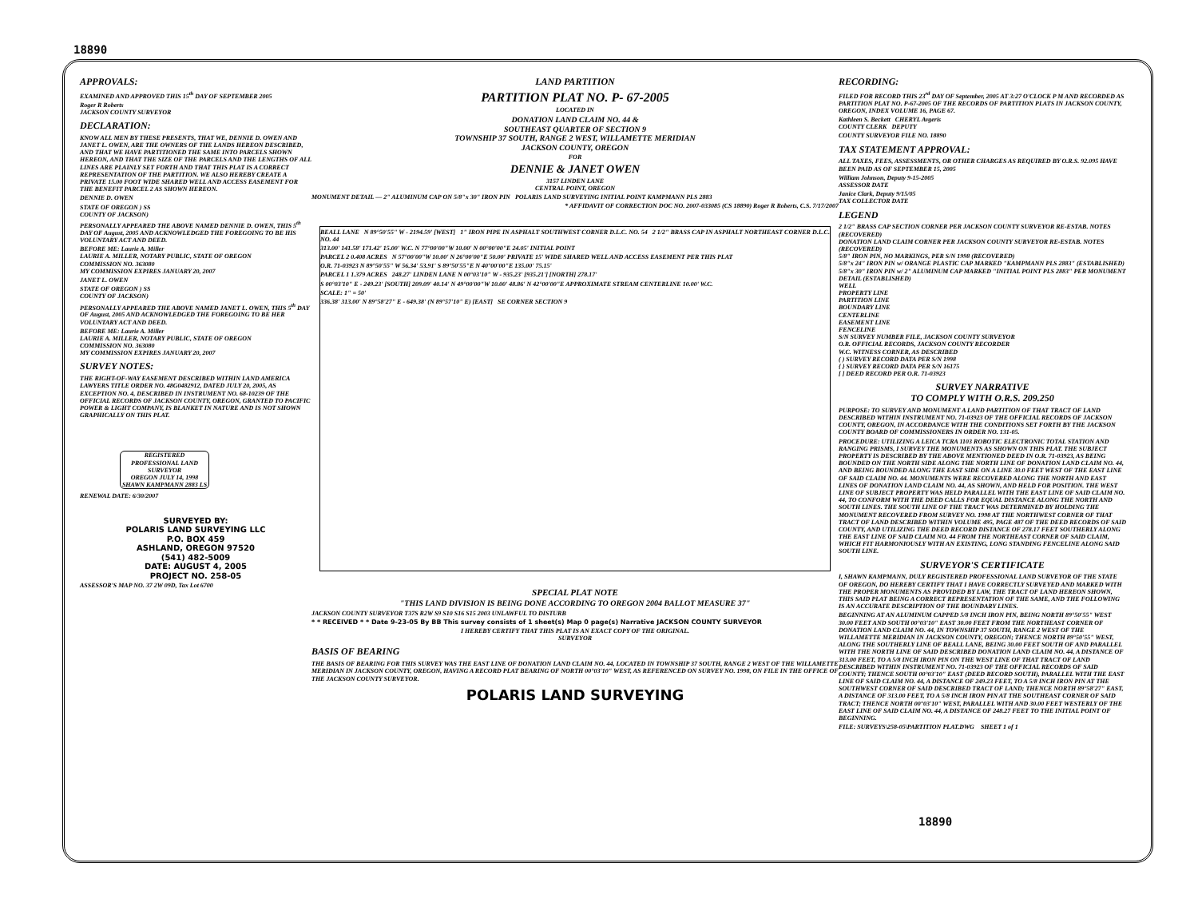18890
APPROVALS:
EXAMINED AND APPROVED THIS 15<sup>th</sup> DAY OF SEPTEMBER 2005
Roger R Roberts
JACKSON COUNTY SURVEYOR
DECLARATION:
KNOW ALL MEN BY THESE PRESENTS, THAT WE, DENNIE D. OWEN AND JANET L. OWEN, ARE THE OWNERS OF THE LANDS HEREON DESCRIBED, AND THAT WE HAVE PARTITIONED THE SAME INTO PARCELS SHOWN HEREON, AND THAT THE SIZE OF THE PARCELS AND THE LENGTHS OF ALL LINES ARE PLAINLY SET FORTH AND THAT THIS PLAT IS A CORRECT REPRESENTATION OF THE PARTITION. WE ALSO HEREBY CREATE A PRIVATE 15.00 FOOT WIDE SHARED WELL AND ACCESS EASEMENT FOR THE BENEFIT PARCEL 2 AS SHOWN HEREON.
DENNIE D. OWEN
STATE OF OREGON ) SS
COUNTY OF JACKSON)
PERSONALLY APPEARED THE ABOVE NAMED DENNIE D. OWEN, THIS 5<sup>th</sup> DAY OF August, 2005 AND ACKNOWLEDGED THE FOREGOING TO BE HIS VOLUNTARY ACT AND DEED.
BEFORE ME: Laurie A. Miller
LAURIE A. MILLER, NOTARY PUBLIC, STATE OF OREGON
COMMISSION NO. 363080
MY COMMISSION EXPIRES JANUARY 20, 2007
JANET L. OWEN
STATE OF OREGON ) SS
COUNTY OF JACKSON)
PERSONALLY APPEARED THE ABOVE NAMED JANET L. OWEN, THIS 5<sup>th</sup> DAY OF August, 2005 AND ACKNOWLEDGED THE FOREGOING TO BE HER VOLUNTARY ACT AND DEED.
BEFORE ME: Laurie A. Miller
LAURIE A. MILLER, NOTARY PUBLIC, STATE OF OREGON
COMMISSION NO. 363080
MY COMMISSION EXPIRES JANUARY 20, 2007
SURVEY NOTES:
THE RIGHT-OF-WAY EASEMENT DESCRIBED WITHIN LAND AMERICA LAWYERS TITLE ORDER NO. 48G0482912, DATED JULY 20, 2005, AS EXCEPTION NO. 4, DESCRIBED IN INSTRUMENT NO. 68-10239 OF THE OFFICIAL RECORDS OF JACKSON COUNTY, OREGON, GRANTED TO PACIFIC POWER & LIGHT COMPANY, IS BLANKET IN NATURE AND IS NOT SHOWN GRAPHICALLY ON THIS PLAT.
REGISTERED PROFESSIONAL LAND SURVEYOR
OREGON JULY 14, 1998 SHAWN KAMPMANN 2883 LS
RENEWAL DATE: 6/30/2007
SURVEYED BY:
POLARIS LAND SURVEYING LLC
P.O. BOX 459
ASHLAND, OREGON 97520
(541) 482-5009
DATE: AUGUST 4, 2005
PROJECT NO. 258-05
ASSESSOR'S MAP NO. 37 2W 09D, Tax Lot 6700
LAND PARTITION
PARTITION PLAT NO. P- 67-2005
LOCATED IN
DONATION LAND CLAIM NO. 44 &
SOUTHEAST QUARTER OF SECTION 9
TOWNSHIP 37 SOUTH, RANGE 2 WEST, WILLAMETTE MERIDIAN
JACKSON COUNTY, OREGON
FOR
DENNIE & JANET OWEN
3157 LINDEN LANE
CENTRAL POINT, OREGON
MONUMENT DETAIL — 2" ALUMINUM CAP ON 5/8"x 30" IRON PIN POLARIS LAND SURVEYING INITIAL POINT KAMPMANN PLS 2883
* AFFIDAVIT OF CORRECTION DOC NO. 2007-033085 (CS 18890) Roger R Roberts, C.S. 7/17/2007
BEALL LANE N 89°50'55" W - 2194.59' [WEST] 1" IRON PIPE IN ASPHALT SOUTHWEST CORNER D.L.C. NO. 54 2 1/2" BRASS CAP IN ASPHALT NORTHEAST CORNER D.L.C. NO. 44
313.00' 141.58' 171.42' 15.00' W.C. N 77°00'00"W 10.00' N 00°00'00"E 24.05' INITIAL POINT
PARCEL 2 0.408 ACRES N 57°00'00"W 10.00' N 26°00'00"E 50.00' PRIVATE 15' WIDE SHARED WELL AND ACCESS EASEMENT PER THIS PLAT
O.R. 71-03923 N 89°50'55" W 56.34' 53.91' S 89°50'55"E N 40°00'00"E 135.00' 75.15'
PARCEL 1 1.379 ACRES 248.27' LINDEN LANE N 00°03'10" W - 935.23' [935.21'] [NORTH] 278.17'
S 00°03'10" E - 249.23' [SOUTH] 209.09' 40.14' N 49°00'00"W 10.00' 48.86' N 42°00'00"E APPROXIMATE STREAM CENTERLINE 10.00' W.C.
SCALE: 1" = 50'
336.38' 313.00' N 89°58'27" E - 649.38' (N 89°57'10" E) [EAST] SE CORNER SECTION 9
SPECIAL PLAT NOTE
"THIS LAND DIVISION IS BEING DONE ACCORDING TO OREGON 2004 BALLOT MEASURE 37"
JACKSON COUNTY SURVEYOR T37S R2W S9 S10 S16 S15 2003 UNLAWFUL TO DISTURB
* * RECEIVED * * Date 9-23-05 By BB This survey consists of 1 sheet(s) Map 0 page(s) Narrative JACKSON COUNTY SURVEYOR
I HEREBY CERTIFY THAT THIS PLAT IS AN EXACT COPY OF THE ORIGINAL.
SURVEYOR
BASIS OF BEARING
THE BASIS OF BEARING FOR THIS SURVEY WAS THE EAST LINE OF DONATION LAND CLAIM NO. 44, LOCATED IN TOWNSHIP 37 SOUTH, RANGE 2 WEST OF THE WILLAMETTE MERIDIAN IN JACKSON COUNTY, OREGON, HAVING A RECORD PLAT BEARING OF NORTH 00°03'10" WEST, AS REFERENCED ON SURVEY NO. 1998, ON FILE IN THE OFFICE OF THE JACKSON COUNTY SURVEYOR.
POLARIS LAND SURVEYING
RECORDING:
FILED FOR RECORD THIS 23<sup>rd</sup> DAY OF September, 2005 AT 3:27 O'CLOCK P M AND RECORDED AS PARTITION PLAT NO. P-67-2005 OF THE RECORDS OF PARTITION PLATS IN JACKSON COUNTY, OREGON, INDEX VOLUME 16, PAGE 67.
Kathleen S. Beckett CHERYL Avgeris
COUNTY CLERK DEPUTY
COUNTY SURVEYOR FILE NO. 18890
TAX STATEMENT APPROVAL:
ALL TAXES, FEES, ASSESSMENTS, OR OTHER CHARGES AS REQUIRED BY O.R.S. 92.095 HAVE BEEN PAID AS OF SEPTEMBER 15, 2005
William Johnson, Deputy 9-15-2005
ASSESSOR DATE
Janice Clark, Deputy 9/15/05
TAX COLLECTOR DATE
LEGEND
2 1/2" BRASS CAP SECTION CORNER PER JACKSON COUNTY SURVEYOR RE-ESTAB. NOTES (RECOVERED)
DONATION LAND CLAIM CORNER PER JACKSON COUNTY SURVEYOR RE-ESTAB. NOTES (RECOVERED)
5/8" IRON PIN, NO MARKINGS, PER S/N 1998 (RECOVERED)
5/8"x 24" IRON PIN w/ ORANGE PLASTIC CAP MARKED "KAMPMANN PLS 2883" (ESTABLISHED)
5/8"x 30" IRON PIN w/ 2" ALUMINUM CAP MARKED "INITIAL POINT PLS 2883" PER MONUMENT DETAIL (ESTABLISHED)
WELL
PROPERTY LINE
PARTITION LINE
BOUNDARY LINE
CENTERLINE
EASEMENT LINE
FENCELINE
S/N SURVEY NUMBER FILE, JACKSON COUNTY SURVEYOR
O.R. OFFICIAL RECORDS, JACKSON COUNTY RECORDER
W.C. WITNESS CORNER, AS DESCRIBED
( ) SURVEY RECORD DATA PER S/N 1998
{ } SURVEY RECORD DATA PER S/N 16175
[ ] DEED RECORD PER O.R. 71-03923
SURVEY NARRATIVE
TO COMPLY WITH O.R.S. 209.250
PURPOSE: TO SURVEY AND MONUMENT A LAND PARTITION OF THAT TRACT OF LAND DESCRIBED WITHIN INSTRUMENT NO. 71-03923 OF THE OFFICIAL RECORDS OF JACKSON COUNTY, OREGON, IN ACCORDANCE WITH THE CONDITIONS SET FORTH BY THE JACKSON COUNTY BOARD OF COMMISSIONERS IN ORDER NO. 131-05.
PROCEDURE: UTILIZING A LEICA TCRA 1103 ROBOTIC ELECTRONIC TOTAL STATION AND RANGING PRISMS, I SURVEY THE MONUMENTS AS SHOWN ON THIS PLAT. THE SUBJECT PROPERTY IS DESCRIBED BY THE ABOVE MENTIONED DEED IN O.R. 71-03923, AS BEING BOUNDED ON THE NORTH SIDE ALONG THE NORTH LINE OF DONATION LAND CLAIM NO. 44, AND BEING BOUNDED ALONG THE EAST SIDE ON A LINE 30.0 FEET WEST OF THE EAST LINE OF SAID CLAIM NO. 44. MONUMENTS WERE RECOVERED ALONG THE NORTH AND EAST LINES OF DONATION LAND CLAIM NO. 44, AS SHOWN, AND HELD FOR POSITION. THE WEST LINE OF SUBJECT PROPERTY WAS HELD PARALLEL WITH THE EAST LINE OF SAID CLAIM NO. 44, TO CONFORM WITH THE DEED CALLS FOR EQUAL DISTANCE ALONG THE NORTH AND SOUTH LINES. THE SOUTH LINE OF THE TRACT WAS DETERMINED BY HOLDING THE MONUMENT RECOVERED FROM SURVEY NO. 1998 AT THE NORTHWEST CORNER OF THAT TRACT OF LAND DESCRIBED WITHIN VOLUME 495, PAGE 487 OF THE DEED RECORDS OF SAID COUNTY, AND UTILIZING THE DEED RECORD DISTANCE OF 278.17 FEET SOUTHERLY ALONG THE EAST LINE OF SAID CLAIM NO. 44 FROM THE NORTHEAST CORNER OF SAID CLAIM, WHICH FIT HARMONIOUSLY WITH AN EXISTING, LONG STANDING FENCELINE ALONG SAID SOUTH LINE.
SURVEYOR'S CERTIFICATE
I, SHAWN KAMPMANN, DULY REGISTERED PROFESSIONAL LAND SURVEYOR OF THE STATE OF OREGON, DO HEREBY CERTIFY THAT I HAVE CORRECTLY SURVEYED AND MARKED WITH THE PROPER MONUMENTS AS PROVIDED BY LAW, THE TRACT OF LAND HEREON SHOWN, THIS SAID PLAT BEING A CORRECT REPRESENTATION OF THE SAME, AND THE FOLLOWING IS AN ACCURATE DESCRIPTION OF THE BOUNDARY LINES.
BEGINNING AT AN ALUMINUM CAPPED 5/8 INCH IRON PIN, BEING NORTH 89°50'55" WEST 30.00 FEET AND SOUTH 00°03'10" EAST 30.00 FEET FROM THE NORTHEAST CORNER OF DONATION LAND CLAIM NO. 44, IN TOWNSHIP 37 SOUTH, RANGE 2 WEST OF THE WILLAMETTE MERIDIAN IN JACKSON COUNTY, OREGON; THENCE NORTH 89°50'55" WEST, ALONG THE SOUTHERLY LINE OF BEALL LANE, BEING 30.00 FEET SOUTH OF AND PARALLEL WITH THE NORTH LINE OF SAID DESCRIBED DONATION LAND CLAIM NO. 44, A DISTANCE OF 313.00 FEET, TO A 5/8 INCH IRON PIN ON THE WEST LINE OF THAT TRACT OF LAND DESCRIBED WITHIN INSTRUMENT NO. 71-03923 OF THE OFFICIAL RECORDS OF SAID COUNTY; THENCE SOUTH 00°03'10" EAST (DEED RECORD SOUTH), PARALLEL WITH THE EAST LINE OF SAID CLAIM NO. 44, A DISTANCE OF 249.23 FEET, TO A 5/8 INCH IRON PIN AT THE SOUTHWEST CORNER OF SAID DESCRIBED TRACT OF LAND; THENCE NORTH 89°58'27" EAST, A DISTANCE OF 313.00 FEET, TO A 5/8 INCH IRON PIN AT THE SOUTHEAST CORNER OF SAID TRACT; THENCE NORTH 00°03'10" WEST, PARALLEL WITH AND 30.00 FEET WESTERLY OF THE EAST LINE OF SAID CLAIM NO. 44, A DISTANCE OF 248.27 FEET TO THE INITIAL POINT OF BEGINNING.
FILE: SURVEYS\258-05\PARTITION PLAT.DWG SHEET 1 of 1
18890